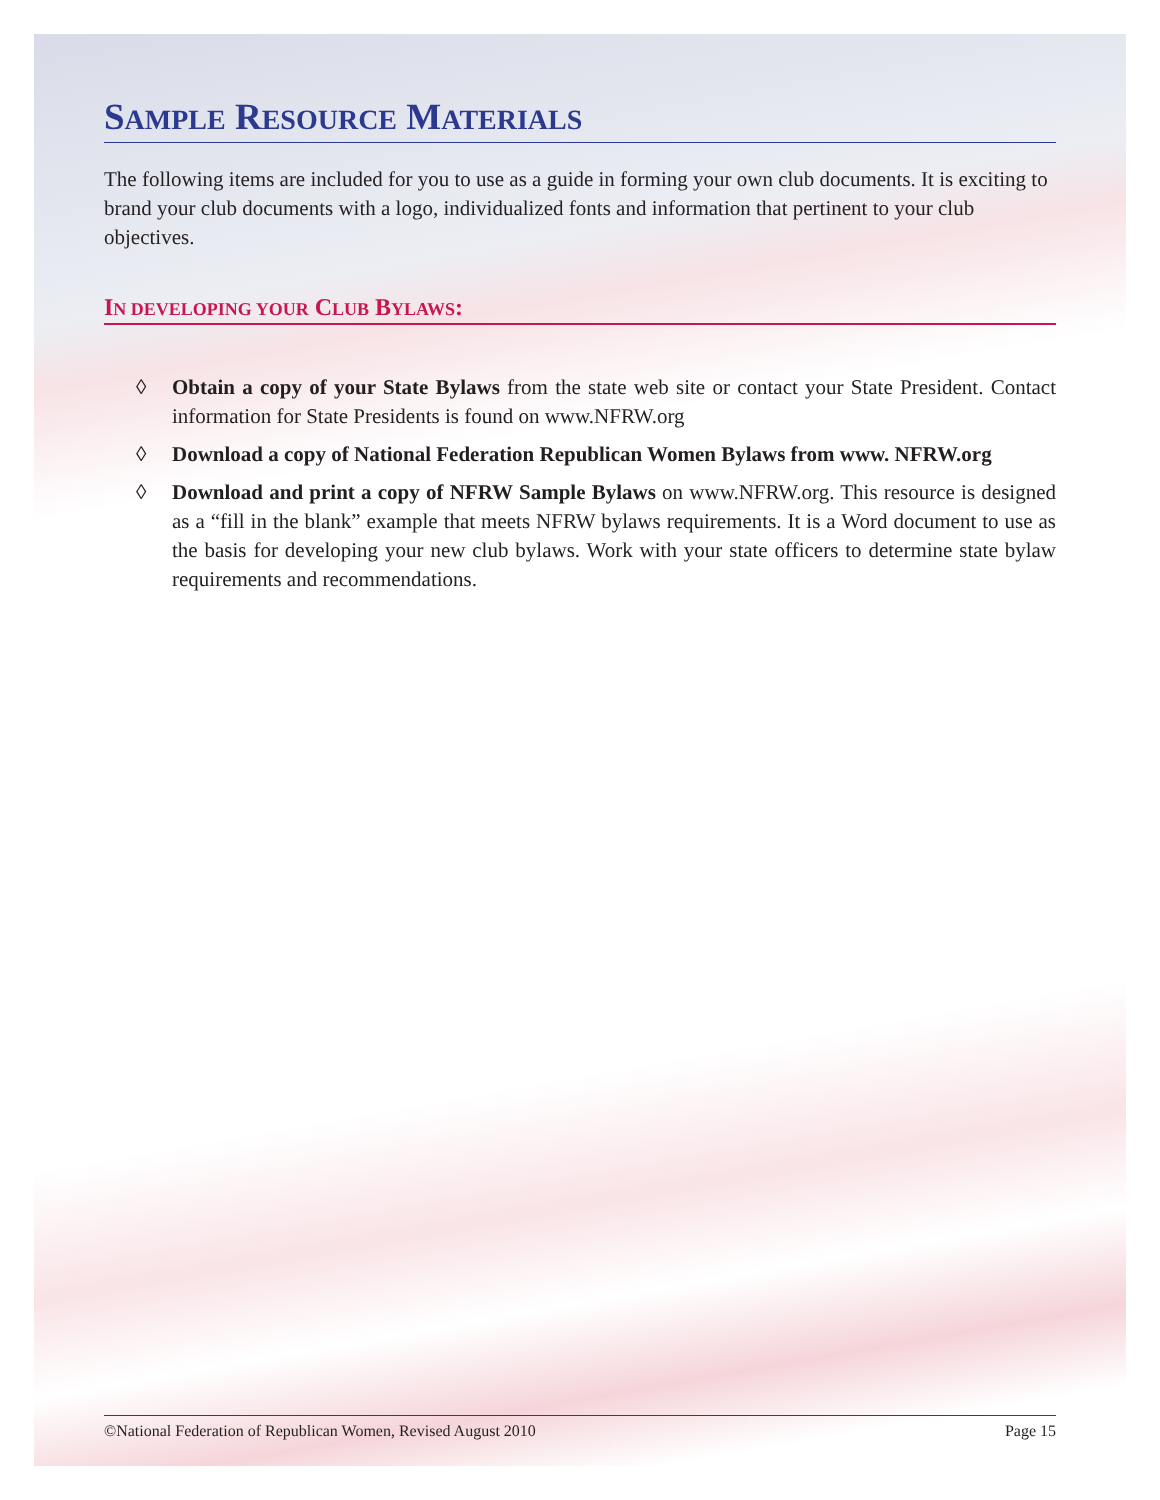SAMPLE RESOURCE MATERIALS
The following items are included for you to use as a guide in forming your own club documents. It is exciting to brand your club documents with a logo, individualized fonts and information that pertinent to your club objectives.
IN DEVELOPING YOUR CLUB BYLAWS:
◊ Obtain a copy of your State Bylaws from the state web site or contact your State President. Contact information for State Presidents is found on www.NFRW.org
◊ Download a copy of National Federation Republican Women Bylaws from www. NFRW.org
◊ Download and print a copy of NFRW Sample Bylaws on www.NFRW.org. This resource is designed as a “fill in the blank” example that meets NFRW bylaws requirements. It is a Word document to use as the basis for developing your new club bylaws. Work with your state officers to determine state bylaw requirements and recommendations.
©National Federation of Republican Women, Revised August 2010 Page 15